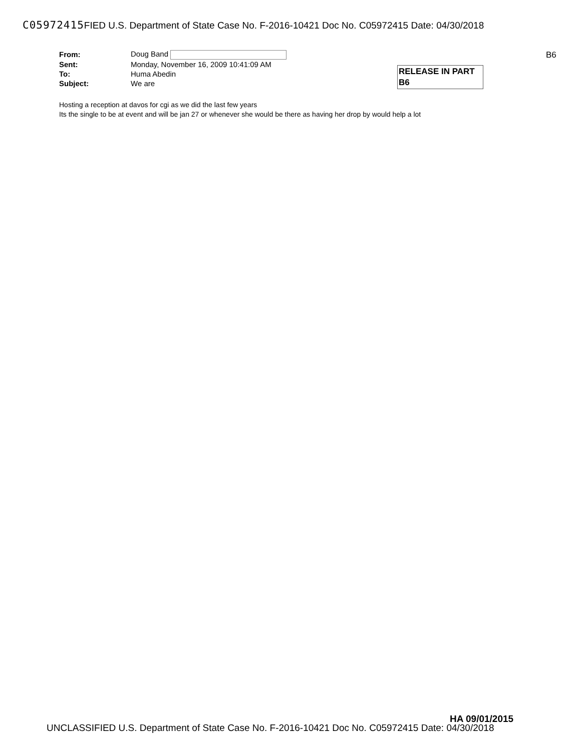C05972415 FIED U.S. Department of State Case No. F-2016-10421 Doc No. C05972415 Date: 04/30/2018
| From: | Doug Band |
| Sent: | Monday, November 16, 2009 10:41:09 AM |
| To: | Huma Abedin |
| Subject: | We are |
B6
RELEASE IN PART
B6
Hosting a reception at davos for cgi as we did the last few years
Its the single to be at event and will be jan 27 or whenever she would be there as having her drop by would help a lot
HA 09/01/2015
UNCLASSIFIED U.S. Department of State Case No. F-2016-10421 Doc No. C05972415 Date: 04/30/2018